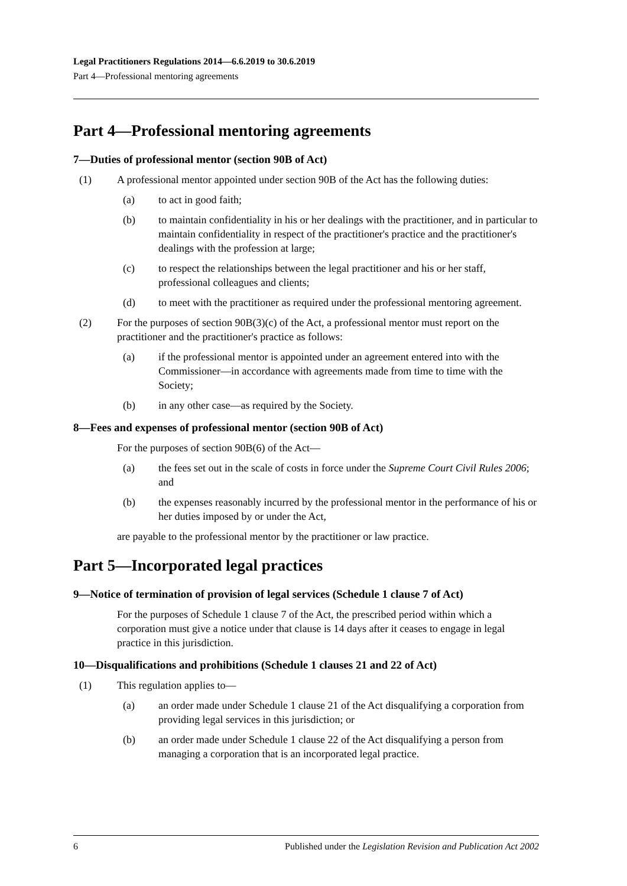Legal Practitioners Regulations 2014—6.6.2019 to 30.6.2019
Part 4—Professional mentoring agreements
Part 4—Professional mentoring agreements
7—Duties of professional mentor (section 90B of Act)
(1) A professional mentor appointed under section 90B of the Act has the following duties:
(a) to act in good faith;
(b) to maintain confidentiality in his or her dealings with the practitioner, and in particular to maintain confidentiality in respect of the practitioner's practice and the practitioner's dealings with the profession at large;
(c) to respect the relationships between the legal practitioner and his or her staff, professional colleagues and clients;
(d) to meet with the practitioner as required under the professional mentoring agreement.
(2) For the purposes of section 90B(3)(c) of the Act, a professional mentor must report on the practitioner and the practitioner's practice as follows:
(a) if the professional mentor is appointed under an agreement entered into with the Commissioner—in accordance with agreements made from time to time with the Society;
(b) in any other case—as required by the Society.
8—Fees and expenses of professional mentor (section 90B of Act)
For the purposes of section 90B(6) of the Act—
(a) the fees set out in the scale of costs in force under the Supreme Court Civil Rules 2006; and
(b) the expenses reasonably incurred by the professional mentor in the performance of his or her duties imposed by or under the Act,
are payable to the professional mentor by the practitioner or law practice.
Part 5—Incorporated legal practices
9—Notice of termination of provision of legal services (Schedule 1 clause 7 of Act)
For the purposes of Schedule 1 clause 7 of the Act, the prescribed period within which a corporation must give a notice under that clause is 14 days after it ceases to engage in legal practice in this jurisdiction.
10—Disqualifications and prohibitions (Schedule 1 clauses 21 and 22 of Act)
(1) This regulation applies to—
(a) an order made under Schedule 1 clause 21 of the Act disqualifying a corporation from providing legal services in this jurisdiction; or
(b) an order made under Schedule 1 clause 22 of the Act disqualifying a person from managing a corporation that is an incorporated legal practice.
6 Published under the Legislation Revision and Publication Act 2002